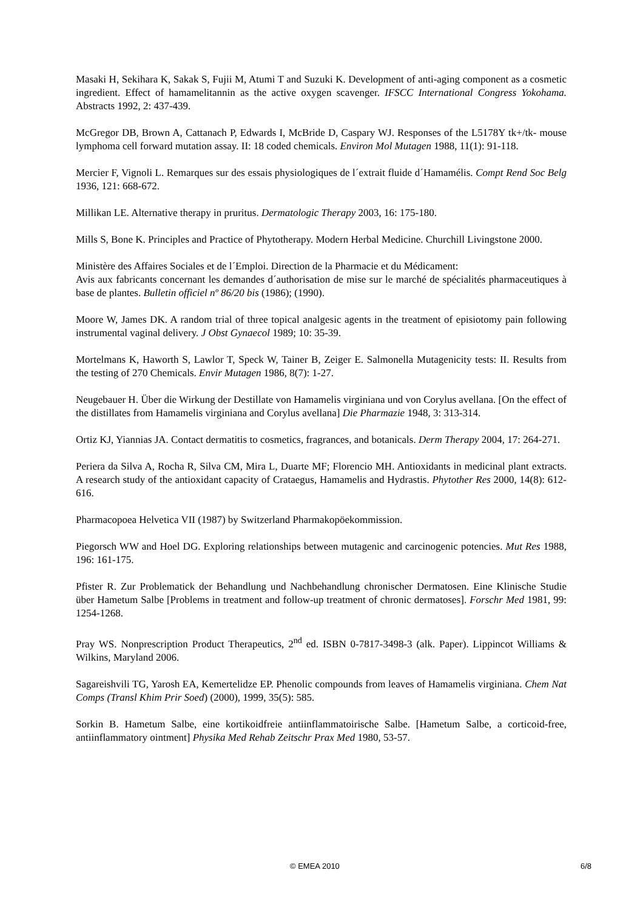Masaki H, Sekihara K, Sakak S, Fujii M, Atumi T and Suzuki K. Development of anti-aging component as a cosmetic ingredient. Effect of hamamelitannin as the active oxygen scavenger. IFSCC International Congress Yokohama. Abstracts 1992, 2: 437-439.
McGregor DB, Brown A, Cattanach P, Edwards I, McBride D, Caspary WJ. Responses of the L5178Y tk+/tk- mouse lymphoma cell forward mutation assay. II: 18 coded chemicals. Environ Mol Mutagen 1988, 11(1): 91-118.
Mercier F, Vignoli L. Remarques sur des essais physiologiques de l´extrait fluide d´Hamamélis. Compt Rend Soc Belg 1936, 121: 668-672.
Millikan LE. Alternative therapy in pruritus. Dermatologic Therapy 2003, 16: 175-180.
Mills S, Bone K. Principles and Practice of Phytotherapy. Modern Herbal Medicine. Churchill Livingstone 2000.
Ministère des Affaires Sociales et de l´Emploi. Direction de la Pharmacie et du Médicament:
Avis aux fabricants concernant les demandes d´authorisation de mise sur le marché de spécialités pharmaceutiques à base de plantes. Bulletin officiel nº 86/20 bis (1986); (1990).
Moore W, James DK. A random trial of three topical analgesic agents in the treatment of episiotomy pain following instrumental vaginal delivery. J Obst Gynaecol 1989; 10: 35-39.
Mortelmans K, Haworth S, Lawlor T, Speck W, Tainer B, Zeiger E. Salmonella Mutagenicity tests: II. Results from the testing of 270 Chemicals. Envir Mutagen 1986, 8(7): 1-27.
Neugebauer H. Über die Wirkung der Destillate von Hamamelis virginiana und von Corylus avellana. [On the effect of the distillates from Hamamelis virginiana and Corylus avellana] Die Pharmazie 1948, 3: 313-314.
Ortiz KJ, Yiannias JA. Contact dermatitis to cosmetics, fragrances, and botanicals. Derm Therapy 2004, 17: 264-271.
Periera da Silva A, Rocha R, Silva CM, Mira L, Duarte MF; Florencio MH. Antioxidants in medicinal plant extracts. A research study of the antioxidant capacity of Crataegus, Hamamelis and Hydrastis. Phytother Res 2000, 14(8): 612-616.
Pharmacopoea Helvetica VII (1987) by Switzerland Pharmakopöekommission.
Piegorsch WW and Hoel DG. Exploring relationships between mutagenic and carcinogenic potencies. Mut Res 1988, 196: 161-175.
Pfister R. Zur Problematick der Behandlung und Nachbehandlung chronischer Dermatosen. Eine Klinische Studie über Hametum Salbe [Problems in treatment and follow-up treatment of chronic dermatoses]. Forschr Med 1981, 99: 1254-1268.
Pray WS. Nonprescription Product Therapeutics, 2<sup>nd</sup> ed. ISBN 0-7817-3498-3 (alk. Paper). Lippincot Williams & Wilkins, Maryland 2006.
Sagareishvili TG, Yarosh EA, Kemertelidze EP. Phenolic compounds from leaves of Hamamelis virginiana. Chem Nat Comps (Transl Khim Prir Soed) (2000), 1999, 35(5): 585.
Sorkin B. Hametum Salbe, eine kortikoidfreie antiinflammatoirische Salbe. [Hametum Salbe, a corticoid-free, antiinflammatory ointment] Physika Med Rehab Zeitschr Prax Med 1980, 53-57.
© EMEA 2010 6/8